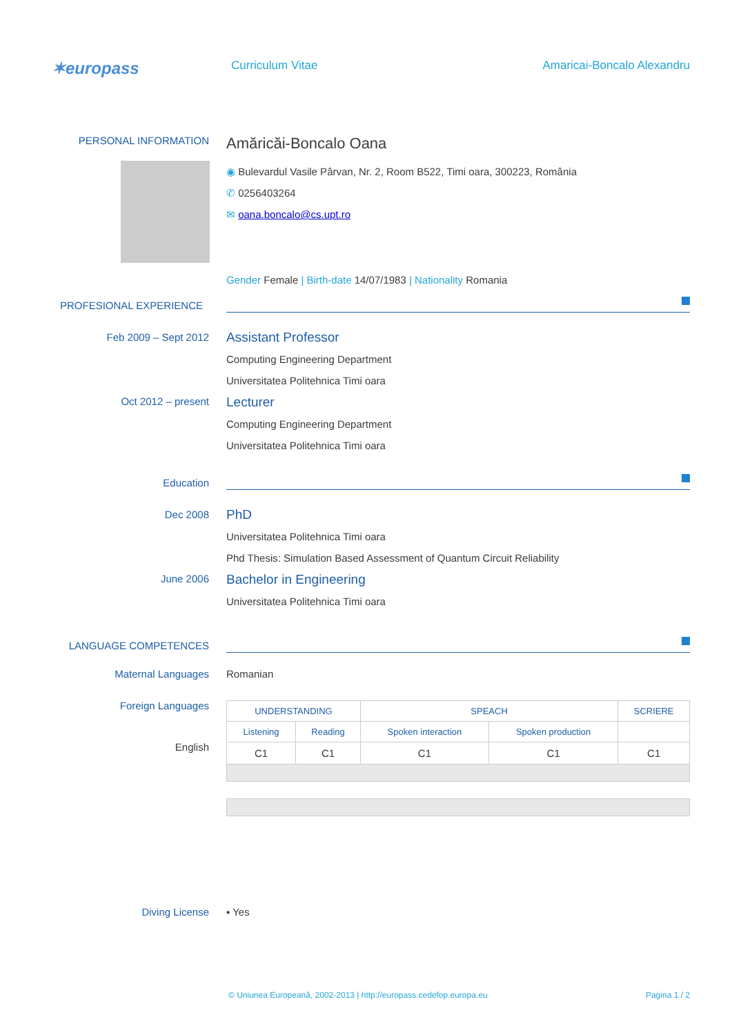✶europass
Curriculum Vitae Amaricai-Boncalo Alexandru
PERSONAL INFORMATION
Amăricăi-Boncalo Oana
◉ Bulevardul Vasile Pârvan, Nr. 2, Room B522, Timi oara, 300223, România
✆ 0256403264
✉ oana.boncalo@cs.upt.ro
Gender Female | Birth-date 14/07/1983 | Nationality Romania
PROFESIONAL EXPERIENCE
Feb 2009 – Sept 2012
Oct 2012 – present
Assistant Professor
Computing Engineering Department
Universitatea Politehnica Timi oara
Lecturer
Computing Engineering Department
Universitatea Politehnica Timi oara
Education
Dec 2008
June 2006
PhD
Universitatea Politehnica Timi oara
Phd Thesis: Simulation Based Assessment of Quantum Circuit Reliability
Bachelor in Engineering
Universitatea Politehnica Timi oara
LANGUAGE COMPETENCES
Maternal Languages Romanian
Foreign Languages
English
| UNDERSTANDING | | SPEACH | | SCRIERE |
| --- | --- | --- | --- | --- |
| Listening | Reading | Spoken interaction | Spoken production | |
| C1 | C1 | C1 | C1 | C1 |
Diving License ▪ Yes
© Uniunea Europeană, 2002-2013 | http://europass.cedefop.europa.eu
Pagina 1 / 2